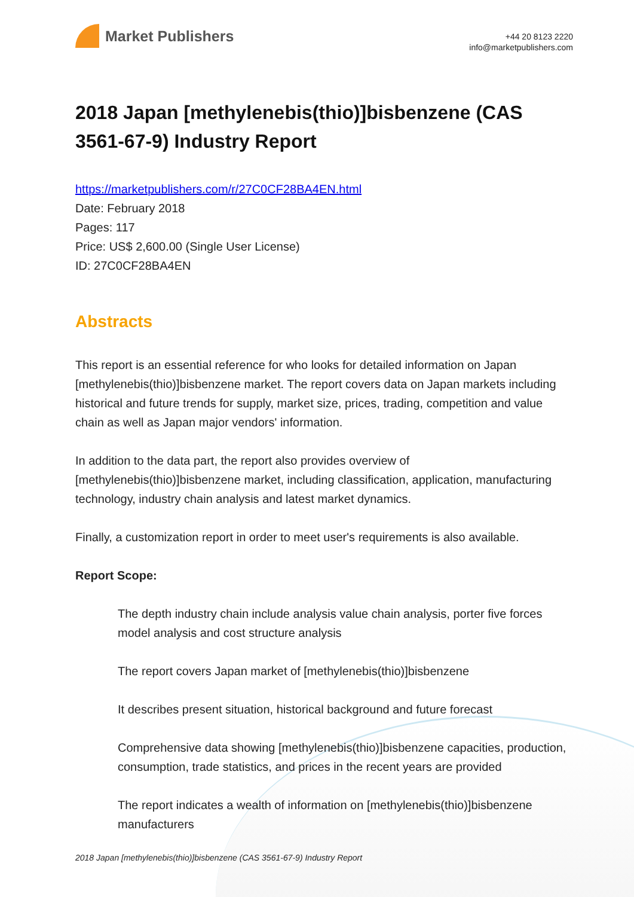Market Publishers
+44 20 8123 2220
info@marketpublishers.com
2018 Japan [methylenebis(thio)]bisbenzene (CAS 3561-67-9) Industry Report
https://marketpublishers.com/r/27C0CF28BA4EN.html
Date: February 2018
Pages: 117
Price: US$ 2,600.00 (Single User License)
ID: 27C0CF28BA4EN
Abstracts
This report is an essential reference for who looks for detailed information on Japan [methylenebis(thio)]bisbenzene market. The report covers data on Japan markets including historical and future trends for supply, market size, prices, trading, competition and value chain as well as Japan major vendors' information.
In addition to the data part, the report also provides overview of [methylenebis(thio)]bisbenzene market, including classification, application, manufacturing technology, industry chain analysis and latest market dynamics.
Finally, a customization report in order to meet user's requirements is also available.
Report Scope:
The depth industry chain include analysis value chain analysis, porter five forces model analysis and cost structure analysis
The report covers Japan market of [methylenebis(thio)]bisbenzene
It describes present situation, historical background and future forecast
Comprehensive data showing [methylenebis(thio)]bisbenzene capacities, production, consumption, trade statistics, and prices in the recent years are provided
The report indicates a wealth of information on [methylenebis(thio)]bisbenzene manufacturers
2018 Japan [methylenebis(thio)]bisbenzene (CAS 3561-67-9) Industry Report